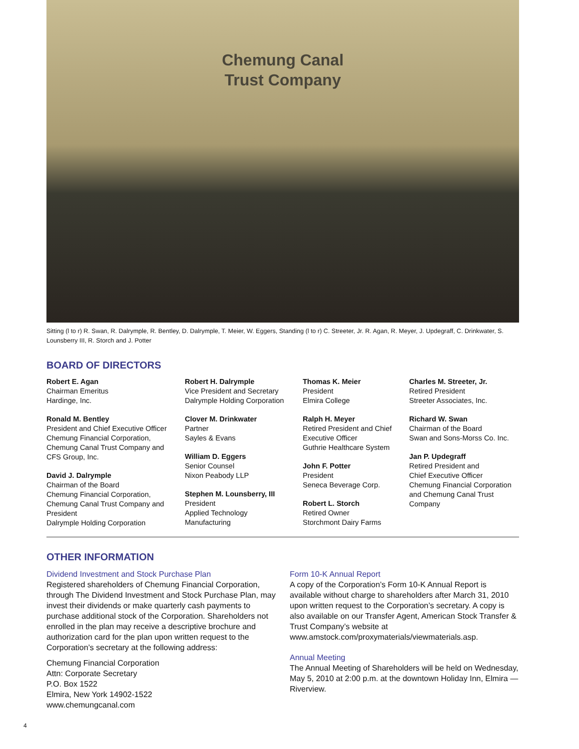Chemung Canal
Trust Company
Sitting (l to r) R. Swan, R. Dalrymple, R. Bentley, D. Dalrymple, T. Meier, W. Eggers, Standing (l to r) C. Streeter, Jr. R. Agan, R. Meyer, J. Updegraff, C. Drinkwater, S. Lounsberry III, R. Storch and J. Potter
BOARD OF DIRECTORS
Robert E. Agan
Chairman Emeritus
Hardinge, Inc.
Ronald M. Bentley
President and Chief Executive Officer
Chemung Financial Corporation,
Chemung Canal Trust Company and
CFS Group, Inc.
David J. Dalrymple
Chairman of the Board
Chemung Financial Corporation,
Chemung Canal Trust Company and
President
Dalrymple Holding Corporation
Robert H. Dalrymple
Vice President and Secretary
Dalrymple Holding Corporation
Clover M. Drinkwater
Partner
Sayles & Evans
William D. Eggers
Senior Counsel
Nixon Peabody LLP
Stephen M. Lounsberry, III
President
Applied Technology
Manufacturing
Thomas K. Meier
President
Elmira College
Ralph H. Meyer
Retired President and Chief
Executive Officer
Guthrie Healthcare System
John F. Potter
President
Seneca Beverage Corp.
Robert L. Storch
Retired Owner
Storchmont Dairy Farms
Charles M. Streeter, Jr.
Retired President
Streeter Associates, Inc.
Richard W. Swan
Chairman of the Board
Swan and Sons-Morss Co. Inc.
Jan P. Updegraff
Retired President and
Chief Executive Officer
Chemung Financial Corporation
and Chemung Canal Trust
Company
OTHER INFORMATION
Dividend Investment and Stock Purchase Plan
Registered shareholders of Chemung Financial Corporation, through The Dividend Investment and Stock Purchase Plan, may invest their dividends or make quarterly cash payments to purchase additional stock of the Corporation. Shareholders not enrolled in the plan may receive a descriptive brochure and authorization card for the plan upon written request to the Corporation’s secretary at the following address:
Chemung Financial Corporation
Attn: Corporate Secretary
P.O. Box 1522
Elmira, New York 14902-1522
www.chemungcanal.com
Form 10-K Annual Report
A copy of the Corporation’s Form 10-K Annual Report is available without charge to shareholders after March 31, 2010 upon written request to the Corporation’s secretary. A copy is also available on our Transfer Agent, American Stock Transfer & Trust Company’s website at www.amstock.com/proxymaterials/viewmaterials.asp.
Annual Meeting
The Annual Meeting of Shareholders will be held on Wednesday, May 5, 2010 at 2:00 p.m. at the downtown Holiday Inn, Elmira — Riverview.
4